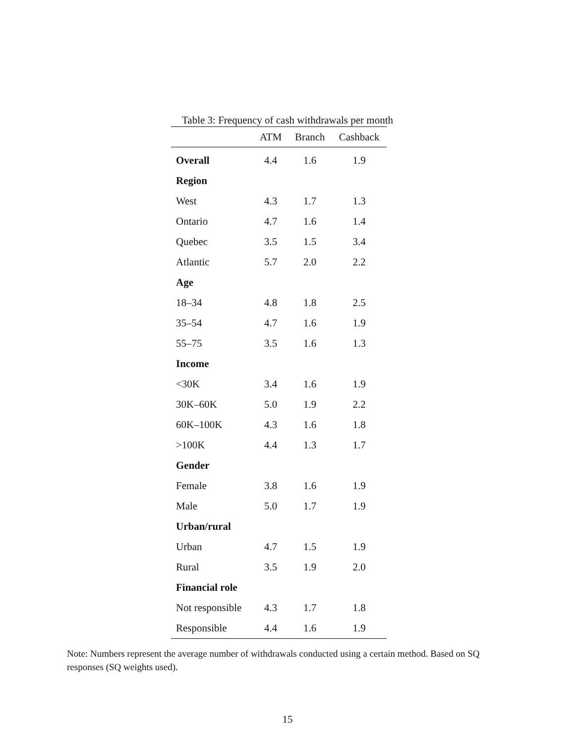Table 3: Frequency of cash withdrawals per month
| | ATM | Branch | Cashback |
| --- | --- | --- | --- |
| Overall | 4.4 | 1.6 | 1.9 |
| Region | | | |
| West | 4.3 | 1.7 | 1.3 |
| Ontario | 4.7 | 1.6 | 1.4 |
| Quebec | 3.5 | 1.5 | 3.4 |
| Atlantic | 5.7 | 2.0 | 2.2 |
| Age | | | |
| 18–34 | 4.8 | 1.8 | 2.5 |
| 35–54 | 4.7 | 1.6 | 1.9 |
| 55–75 | 3.5 | 1.6 | 1.3 |
| Income | | | |
| <30K | 3.4 | 1.6 | 1.9 |
| 30K–60K | 5.0 | 1.9 | 2.2 |
| 60K–100K | 4.3 | 1.6 | 1.8 |
| >100K | 4.4 | 1.3 | 1.7 |
| Gender | | | |
| Female | 3.8 | 1.6 | 1.9 |
| Male | 5.0 | 1.7 | 1.9 |
| Urban/rural | | | |
| Urban | 4.7 | 1.5 | 1.9 |
| Rural | 3.5 | 1.9 | 2.0 |
| Financial role | | | |
| Not responsible | 4.3 | 1.7 | 1.8 |
| Responsible | 4.4 | 1.6 | 1.9 |
Note: Numbers represent the average number of withdrawals conducted using a certain method. Based on SQ responses (SQ weights used).
15